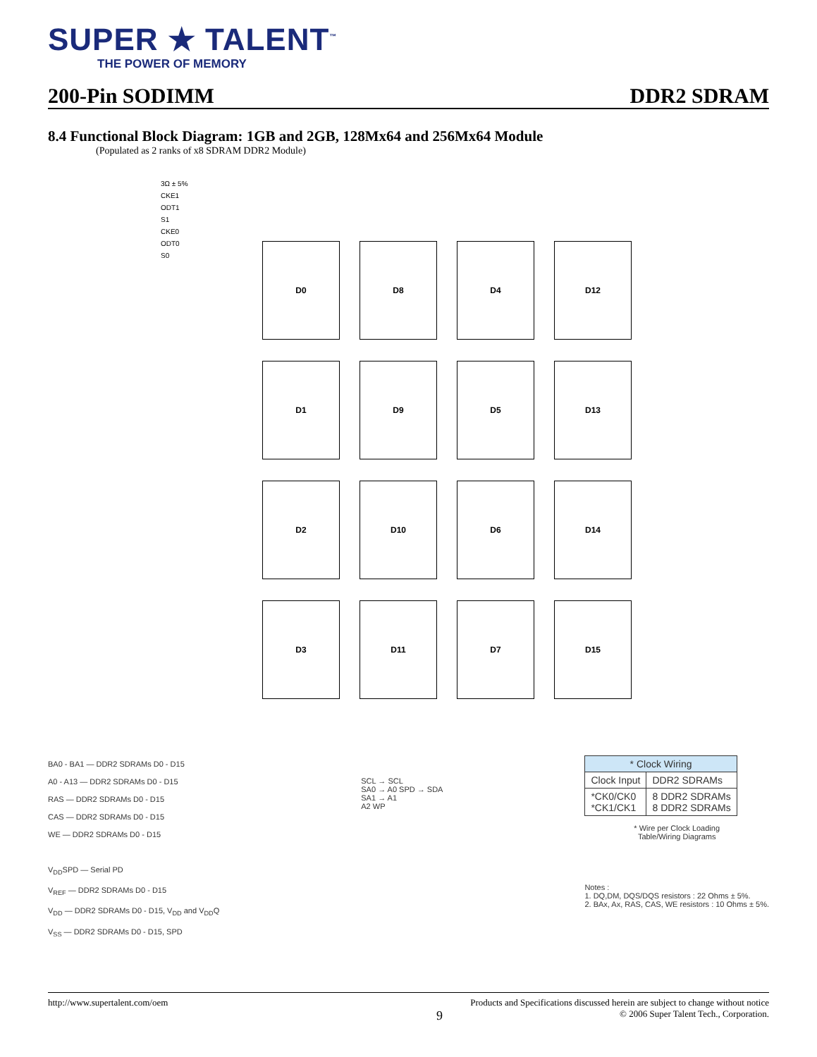SUPER ★ TALENT<sup>™</sup>
THE POWER OF MEMORY
200-Pin SODIMM DDR2 SDRAM
8.4 Functional Block Diagram: 1GB and 2GB, 128Mx64 and 256Mx64 Module
(Populated as 2 ranks of x8 SDRAM DDR2 Module)
3Ω ± 5%
CKE1
ODT1
S1
CKE0
ODT0
S0
D0
D8
D4
D12
D1
D9
D5
D13
D2
D10
D6
D14
D3
D11
D7
D15
BA0 - BA1 — DDR2 SDRAMs D0 - D15
A0 - A13 — DDR2 SDRAMs D0 - D15
RAS — DDR2 SDRAMs D0 - D15
CAS — DDR2 SDRAMs D0 - D15
WE — DDR2 SDRAMs D0 - D15
V<sub>DD</sub>SPD — Serial PD
V<sub>REF</sub> — DDR2 SDRAMs D0 - D15
V<sub>DD</sub> — DDR2 SDRAMs D0 - D15, V<sub>DD</sub> and V<sub>DD</sub>Q
V<sub>SS</sub> — DDR2 SDRAMs D0 - D15, SPD
SCL → SCL
SA0 → A0 SPD → SDA
SA1 → A1
A2 WP
| * Clock Wiring | |
| --- | --- |
| Clock Input | DDR2 SDRAMs |
| *CK0/CK0 *CK1/CK1 | 8 DDR2 SDRAMs 8 DDR2 SDRAMs |
* Wire per Clock Loading
Table/Wiring Diagrams
Notes :
1. DQ,DM, DQS/DQS resistors : 22 Ohms ± 5%.
2. BAx, Ax, RAS, CAS, WE resistors : 10 Ohms ± 5%.
http://www.supertalent.com/oem Products and Specifications discussed herein are subject to change without notice
9 © 2006 Super Talent Tech., Corporation.